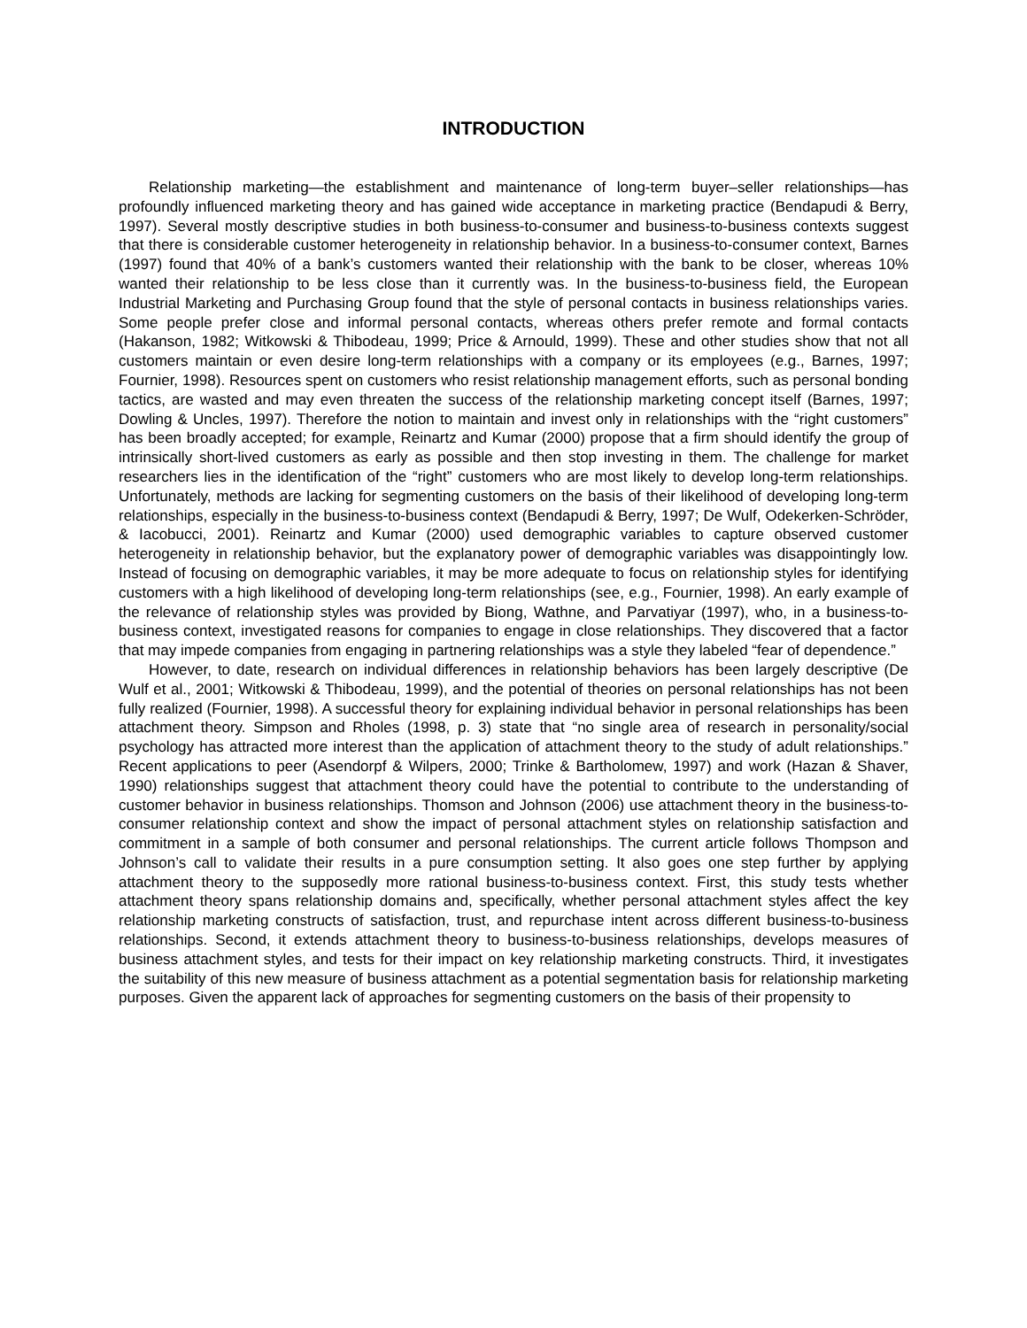INTRODUCTION
Relationship marketing—the establishment and maintenance of long-term buyer–seller relationships—has profoundly influenced marketing theory and has gained wide acceptance in marketing practice (Bendapudi & Berry, 1997). Several mostly descriptive studies in both business-to-consumer and business-to-business contexts suggest that there is considerable customer heterogeneity in relationship behavior. In a business-to-consumer context, Barnes (1997) found that 40% of a bank’s customers wanted their relationship with the bank to be closer, whereas 10% wanted their relationship to be less close than it currently was. In the business-to-business field, the European Industrial Marketing and Purchasing Group found that the style of personal contacts in business relationships varies. Some people prefer close and informal personal contacts, whereas others prefer remote and formal contacts (Hakanson, 1982; Witkowski & Thibodeau, 1999; Price & Arnould, 1999). These and other studies show that not all customers maintain or even desire long-term relationships with a company or its employees (e.g., Barnes, 1997; Fournier, 1998). Resources spent on customers who resist relationship management efforts, such as personal bonding tactics, are wasted and may even threaten the success of the relationship marketing concept itself (Barnes, 1997; Dowling & Uncles, 1997). Therefore the notion to maintain and invest only in relationships with the “right customers” has been broadly accepted; for example, Reinartz and Kumar (2000) propose that a firm should identify the group of intrinsically short-lived customers as early as possible and then stop investing in them. The challenge for market researchers lies in the identification of the “right” customers who are most likely to develop long-term relationships. Unfortunately, methods are lacking for segmenting customers on the basis of their likelihood of developing long-term relationships, especially in the business-to-business context (Bendapudi & Berry, 1997; De Wulf, Odekerken-Schröder, & Iacobucci, 2001). Reinartz and Kumar (2000) used demographic variables to capture observed customer heterogeneity in relationship behavior, but the explanatory power of demographic variables was disappointingly low. Instead of focusing on demographic variables, it may be more adequate to focus on relationship styles for identifying customers with a high likelihood of developing long-term relationships (see, e.g., Fournier, 1998). An early example of the relevance of relationship styles was provided by Biong, Wathne, and Parvatiyar (1997), who, in a business-to-business context, investigated reasons for companies to engage in close relationships. They discovered that a factor that may impede companies from engaging in partnering relationships was a style they labeled “fear of dependence.”
However, to date, research on individual differences in relationship behaviors has been largely descriptive (De Wulf et al., 2001; Witkowski & Thibodeau, 1999), and the potential of theories on personal relationships has not been fully realized (Fournier, 1998). A successful theory for explaining individual behavior in personal relationships has been attachment theory. Simpson and Rholes (1998, p. 3) state that “no single area of research in personality/social psychology has attracted more interest than the application of attachment theory to the study of adult relationships.” Recent applications to peer (Asendorpf & Wilpers, 2000; Trinke & Bartholomew, 1997) and work (Hazan & Shaver, 1990) relationships suggest that attachment theory could have the potential to contribute to the understanding of customer behavior in business relationships. Thomson and Johnson (2006) use attachment theory in the business-to-consumer relationship context and show the impact of personal attachment styles on relationship satisfaction and commitment in a sample of both consumer and personal relationships. The current article follows Thompson and Johnson’s call to validate their results in a pure consumption setting. It also goes one step further by applying attachment theory to the supposedly more rational business-to-business context. First, this study tests whether attachment theory spans relationship domains and, specifically, whether personal attachment styles affect the key relationship marketing constructs of satisfaction, trust, and repurchase intent across different business-to-business relationships. Second, it extends attachment theory to business-to-business relationships, develops measures of business attachment styles, and tests for their impact on key relationship marketing constructs. Third, it investigates the suitability of this new measure of business attachment as a potential segmentation basis for relationship marketing purposes. Given the apparent lack of approaches for segmenting customers on the basis of their propensity to